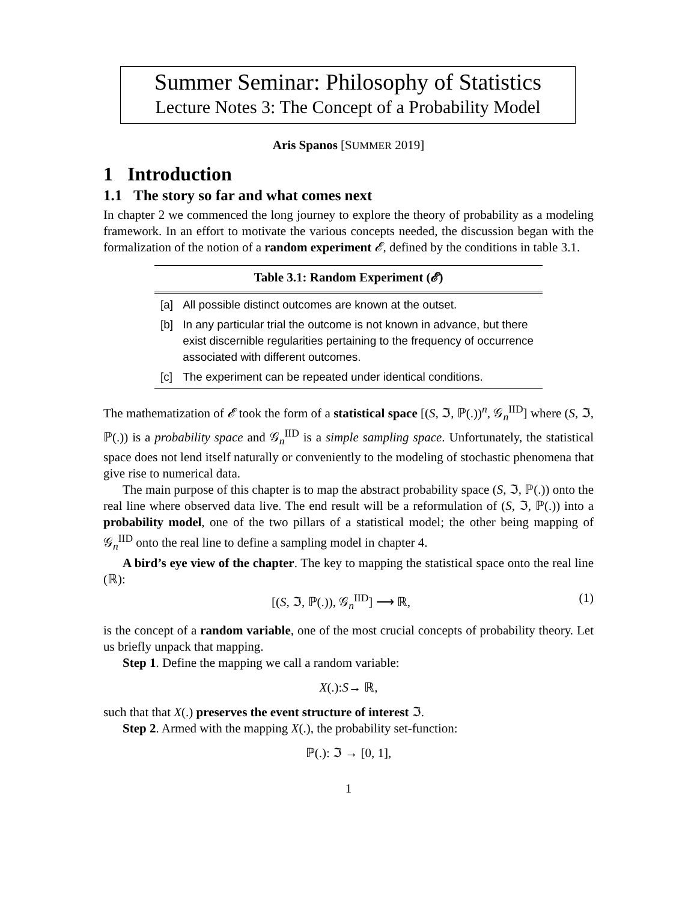Summer Seminar: Philosophy of Statistics
Lecture Notes 3: The Concept of a Probability Model
Aris Spanos [SUMMER 2019]
1 Introduction
1.1 The story so far and what comes next
In chapter 2 we commenced the long journey to explore the theory of probability as a modeling framework. In an effort to motivate the various concepts needed, the discussion began with the formalization of the notion of a random experiment 𝓔, defined by the conditions in table 3.1.
| Table 3.1: Random Experiment ( 𝓔 ) | |
| --- | --- |
| [a] | All possible distinct outcomes are known at the outset. |
| [b] | In any particular trial the outcome is not known in advance, but there exist discernible regularities pertaining to the frequency of occurrence associated with different outcomes. |
| [c] | The experiment can be repeated under identical conditions. |
The mathematization of 𝓔 took the form of a statistical space [(S, ℑ, ℙ(.))<sup>n</sup>, 𝒢<sub>n</sub><sup>IID</sup>] where (S, ℑ, ℙ(.)) is a probability space and 𝒢<sub>n</sub><sup>IID</sup> is a simple sampling space. Unfortunately, the statistical space does not lend itself naturally or conveniently to the modeling of stochastic phenomena that give rise to numerical data.
The main purpose of this chapter is to map the abstract probability space (S, ℑ, ℙ(.)) onto the real line where observed data live. The end result will be a reformulation of (S, ℑ, ℙ(.)) into a probability model, one of the two pillars of a statistical model; the other being mapping of 𝒢<sub>n</sub><sup>IID</sup> onto the real line to define a sampling model in chapter 4.
A bird’s eye view of the chapter. The key to mapping the statistical space onto the real line (ℝ):
[(S, ℑ, ℙ(.)), 𝒢<sub>n</sub><sup>IID</sup>] ⟶ ℝ, (1)
is the concept of a random variable, one of the most crucial concepts of probability theory. Let us briefly unpack that mapping.
Step 1. Define the mapping we call a random variable:
X (.): S → ℝ,
such that that X(.) preserves the event structure of interest ℑ.
Step 2. Armed with the mapping X(.), the probability set-function:
ℙ(.): ℑ → [0, 1],
1